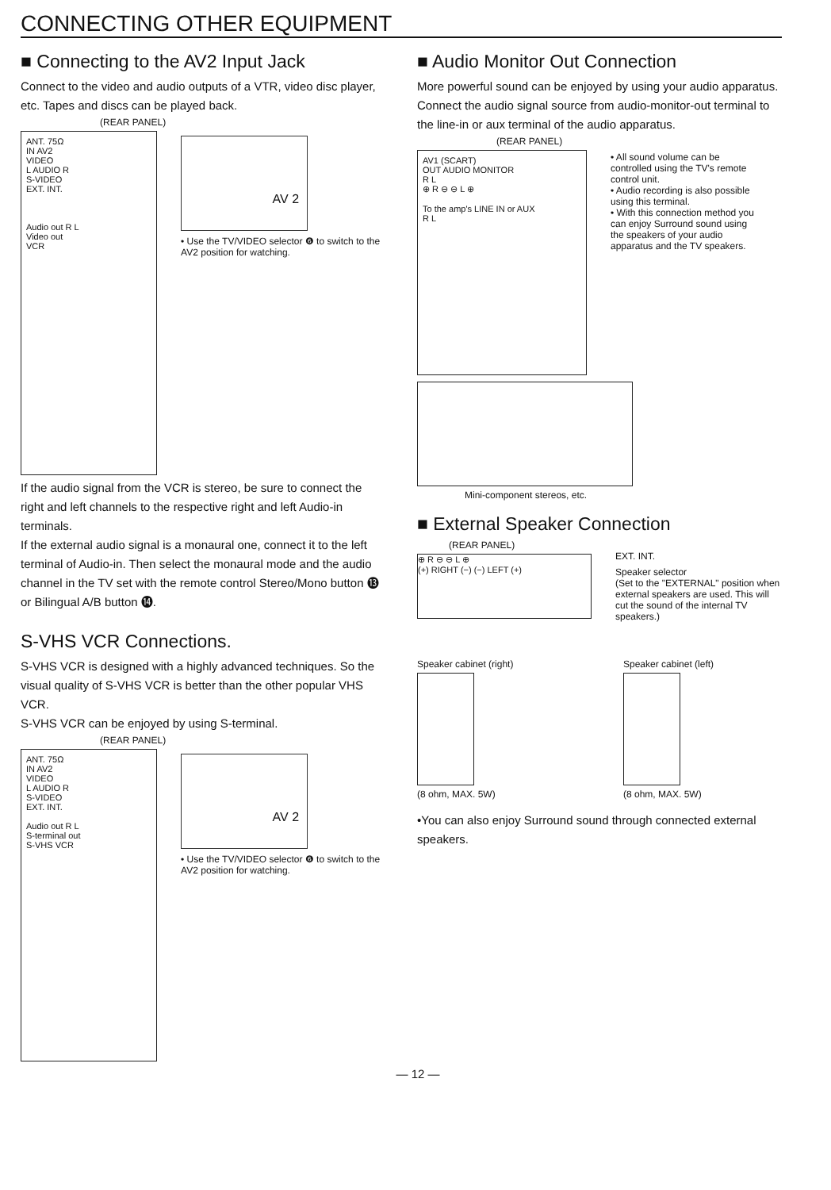CONNECTING OTHER EQUIPMENT
■ Connecting to the AV2 Input Jack
Connect to the video and audio outputs of a VTR, video disc player, etc. Tapes and discs can be played back.
(REAR PANEL)
ANT. 75Ω
IN AV2
VIDEO
L AUDIO R
S-VIDEO
EXT. INT.
Audio out R L
Video out
VCR
AV 2
• Use the TV/VIDEO selector ❻ to switch to the AV2 position for watching.
If the audio signal from the VCR is stereo, be sure to connect the right and left channels to the respective right and left Audio-in terminals.
If the external audio signal is a monaural one, connect it to the left terminal of Audio-in. Then select the monaural mode and the audio channel in the TV set with the remote control Stereo/Mono button ⓭ or Bilingual A/B button ⓮.
S-VHS VCR Connections.
S-VHS VCR is designed with a highly advanced techniques. So the visual quality of S-VHS VCR is better than the other popular VHS VCR.
S-VHS VCR can be enjoyed by using S-terminal.
(REAR PANEL)
ANT. 75Ω
IN AV2
VIDEO
L AUDIO R
S-VIDEO
EXT. INT.
Audio out R L
S-terminal out
S-VHS VCR
AV 2
• Use the TV/VIDEO selector ❻ to switch to the AV2 position for watching.
■ Audio Monitor Out Connection
More powerful sound can be enjoyed by using your audio apparatus.
Connect the audio signal source from audio-monitor-out terminal to the line-in or aux terminal of the audio apparatus.
(REAR PANEL)
AV1 (SCART)
OUT AUDIO MONITOR
R L
⊕ R ⊖ ⊖ L ⊕
To the amp's LINE IN or AUX
R L
• All sound volume can be controlled using the TV's remote control unit.
• Audio recording is also possible using this terminal.
• With this connection method you can enjoy Surround sound using the speakers of your audio apparatus and the TV speakers.
Mini-component stereos, etc.
■ External Speaker Connection
(REAR PANEL)
⊕ R ⊖ ⊖ L ⊕
(+) RIGHT (−) (−) LEFT (+)
EXT. INT.
Speaker selector
(Set to the "EXTERNAL" position when external speakers are used. This will cut the sound of the internal TV speakers.)
Speaker cabinet (right)
(8 ohm, MAX. 5W)
Speaker cabinet (left)
(8 ohm, MAX. 5W)
•You can also enjoy Surround sound through connected external speakers.
— 12 —